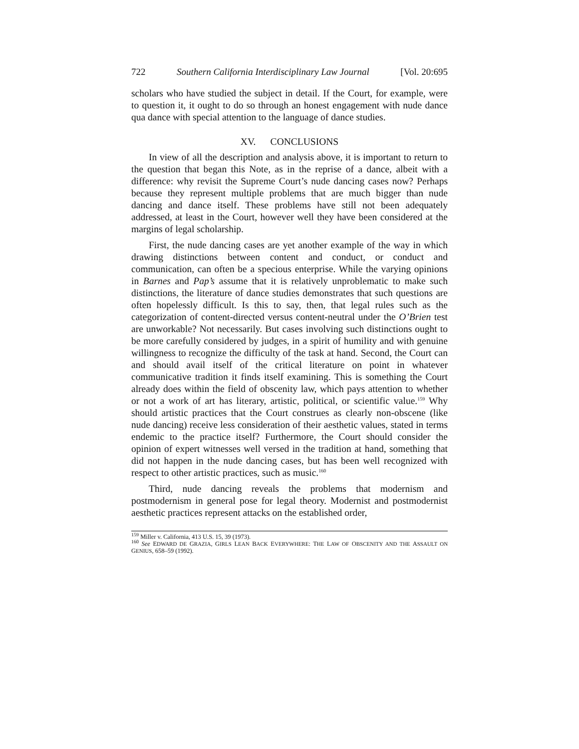722 Southern California Interdisciplinary Law Journal [Vol. 20:695
scholars who have studied the subject in detail. If the Court, for example, were to question it, it ought to do so through an honest engagement with nude dance qua dance with special attention to the language of dance studies.
XV. CONCLUSIONS
In view of all the description and analysis above, it is important to return to the question that began this Note, as in the reprise of a dance, albeit with a difference: why revisit the Supreme Court’s nude dancing cases now? Perhaps because they represent multiple problems that are much bigger than nude dancing and dance itself. These problems have still not been adequately addressed, at least in the Court, however well they have been considered at the margins of legal scholarship.
First, the nude dancing cases are yet another example of the way in which drawing distinctions between content and conduct, or conduct and communication, can often be a specious enterprise. While the varying opinions in Barnes and Pap’s assume that it is relatively unproblematic to make such distinctions, the literature of dance studies demonstrates that such questions are often hopelessly difficult. Is this to say, then, that legal rules such as the categorization of content-directed versus content-neutral under the O’Brien test are unworkable? Not necessarily. But cases involving such distinctions ought to be more carefully considered by judges, in a spirit of humility and with genuine willingness to recognize the difficulty of the task at hand. Second, the Court can and should avail itself of the critical literature on point in whatever communicative tradition it finds itself examining. This is something the Court already does within the field of obscenity law, which pays attention to whether or not a work of art has literary, artistic, political, or scientific value.<sup>159</sup> Why should artistic practices that the Court construes as clearly non-obscene (like nude dancing) receive less consideration of their aesthetic values, stated in terms endemic to the practice itself? Furthermore, the Court should consider the opinion of expert witnesses well versed in the tradition at hand, something that did not happen in the nude dancing cases, but has been well recognized with respect to other artistic practices, such as music.<sup>160</sup>
Third, nude dancing reveals the problems that modernism and postmodernism in general pose for legal theory. Modernist and postmodernist aesthetic practices represent attacks on the established order,
<sup>159</sup> Miller v. California, 413 U.S. 15, 39 (1973).
<sup>160</sup> See EDWARD DE GRAZIA, GIRLS LEAN BACK EVERYWHERE: THE LAW OF OBSCENITY AND THE ASSAULT ON GENIUS, 658–59 (1992).